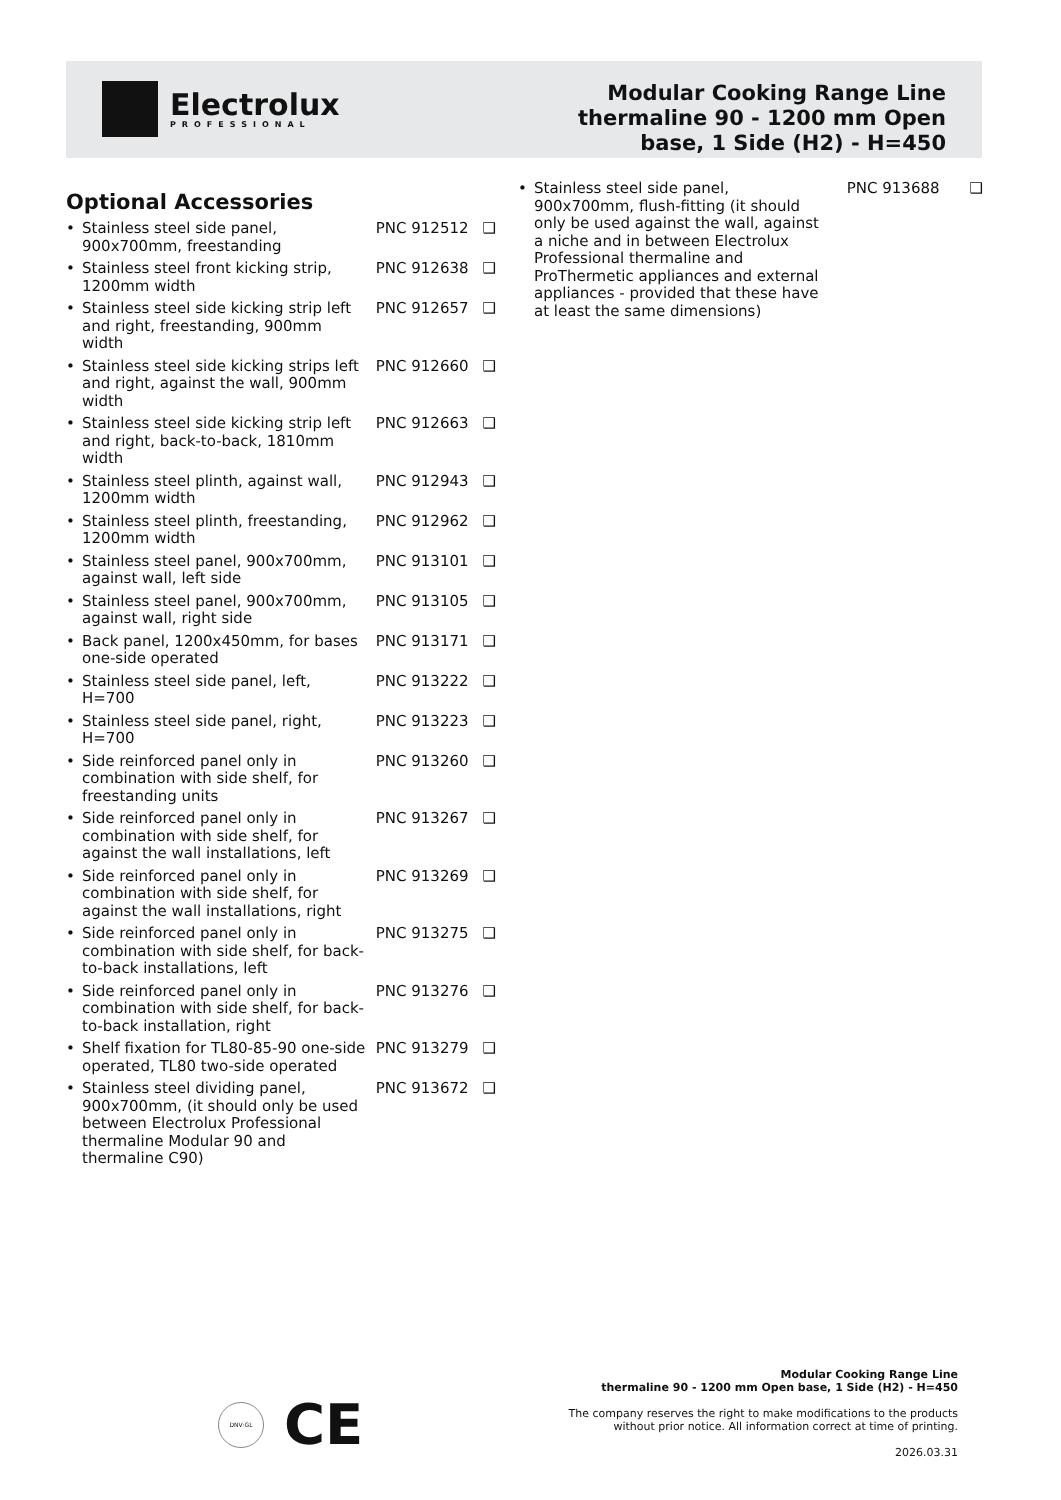Electrolux
PROFESSIONAL
Modular Cooking Range Line
thermaline 90 - 1200 mm Open
base, 1 Side (H2) - H=450
Optional Accessories
| • | Stainless steel side panel, 900x700mm, freestanding | PNC 912512 | ❑ |
| • | Stainless steel front kicking strip, 1200mm width | PNC 912638 | ❑ |
| • | Stainless steel side kicking strip left and right, freestanding, 900mm width | PNC 912657 | ❑ |
| • | Stainless steel side kicking strips left and right, against the wall, 900mm width | PNC 912660 | ❑ |
| • | Stainless steel side kicking strip left and right, back-to-back, 1810mm width | PNC 912663 | ❑ |
| • | Stainless steel plinth, against wall, 1200mm width | PNC 912943 | ❑ |
| • | Stainless steel plinth, freestanding, 1200mm width | PNC 912962 | ❑ |
| • | Stainless steel panel, 900x700mm, against wall, left side | PNC 913101 | ❑ |
| • | Stainless steel panel, 900x700mm, against wall, right side | PNC 913105 | ❑ |
| • | Back panel, 1200x450mm, for bases one-side operated | PNC 913171 | ❑ |
| • | Stainless steel side panel, left, H=700 | PNC 913222 | ❑ |
| • | Stainless steel side panel, right, H=700 | PNC 913223 | ❑ |
| • | Side reinforced panel only in combination with side shelf, for freestanding units | PNC 913260 | ❑ |
| • | Side reinforced panel only in combination with side shelf, for against the wall installations, left | PNC 913267 | ❑ |
| • | Side reinforced panel only in combination with side shelf, for against the wall installations, right | PNC 913269 | ❑ |
| • | Side reinforced panel only in combination with side shelf, for back-to-back installations, left | PNC 913275 | ❑ |
| • | Side reinforced panel only in combination with side shelf, for back-to-back installation, right | PNC 913276 | ❑ |
| • | Shelf fixation for TL80-85-90 one-side operated, TL80 two-side operated | PNC 913279 | ❑ |
| • | Stainless steel dividing panel, 900x700mm, (it should only be used between Electrolux Professional thermaline Modular 90 and thermaline C90) | PNC 913672 | ❑ |
| • | Stainless steel side panel, 900x700mm, flush-fitting (it should only be used against the wall, against a niche and in between Electrolux Professional thermaline and ProThermetic appliances and external appliances - provided that these have at least the same dimensions) | PNC 913688 | ❑ |
DNV·GL
CE
Modular Cooking Range Line
thermaline 90 - 1200 mm Open base, 1 Side (H2) - H=450
The company reserves the right to make modifications to the products
without prior notice. All information correct at time of printing.
2026.03.31